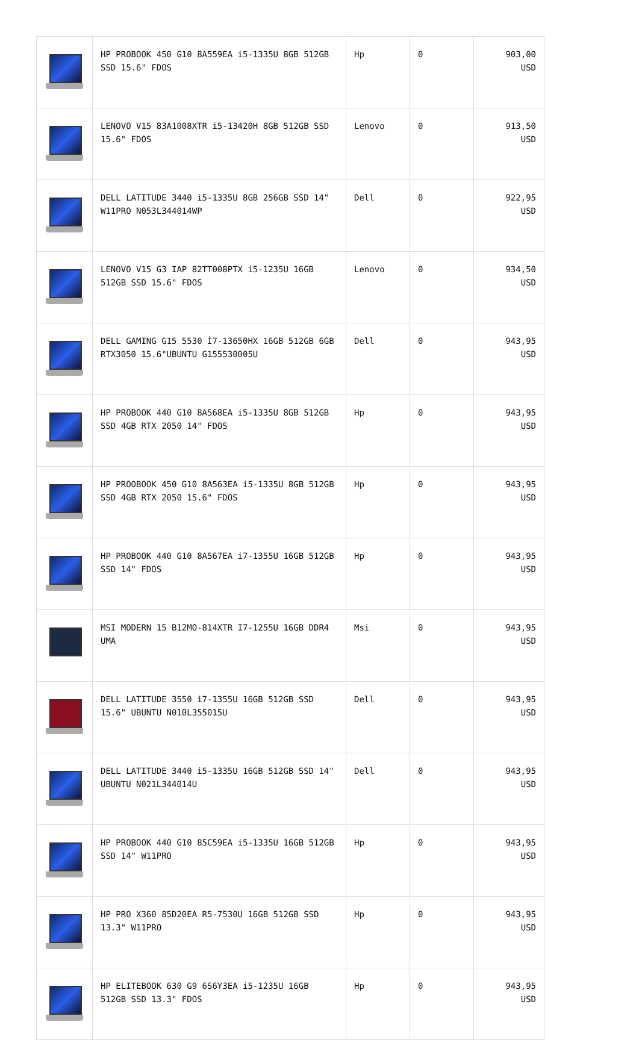| | HP PROBOOK 450 G10 8A559EA i5-1335U 8GB 512GB SSD 15.6" FDOS | Hp | 0 | 903,00 USD |
| | LENOVO V15 83A1008XTR i5-13420H 8GB 512GB SSD 15.6" FDOS | Lenovo | 0 | 913,50 USD |
| | DELL LATITUDE 3440 i5-1335U 8GB 256GB SSD 14" W11PRO N053L344014WP | Dell | 0 | 922,95 USD |
| | LENOVO V15 G3 IAP 82TT008PTX i5-1235U 16GB 512GB SSD 15.6" FDOS | Lenovo | 0 | 934,50 USD |
| | DELL GAMING G15 5530 İ7-13650HX 16GB 512GB 6GB RTX3050 15.6"UBUNTU G155530005U | Dell | 0 | 943,95 USD |
| | HP PROBOOK 440 G10 8A568EA i5-1335U 8GB 512GB SSD 4GB RTX 2050 14" FDOS | Hp | 0 | 943,95 USD |
| | HP PROOBOOK 450 G10 8A563EA i5-1335U 8GB 512GB SSD 4GB RTX 2050 15.6" FDOS | Hp | 0 | 943,95 USD |
| | HP PROBOOK 440 G10 8A567EA i7-1355U 16GB 512GB SSD 14" FDOS | Hp | 0 | 943,95 USD |
| | MSI MODERN 15 B12MO-814XTR I7-1255U 16GB DDR4 UMA | Msi | 0 | 943,95 USD |
| | DELL LATITUDE 3550 i7-1355U 16GB 512GB SSD 15.6" UBUNTU N010L355015U | Dell | 0 | 943,95 USD |
| | DELL LATITUDE 3440 i5-1335U 16GB 512GB SSD 14" UBUNTU N021L344014U | Dell | 0 | 943,95 USD |
| | HP PROBOOK 440 G10 85C59EA i5-1335U 16GB 512GB SSD 14" W11PRO | Hp | 0 | 943,95 USD |
| | HP PRO X360 85D20EA R5-7530U 16GB 512GB SSD 13.3" W11PRO | Hp | 0 | 943,95 USD |
| | HP ELITEBOOK 630 G9 6S6Y3EA i5-1235U 16GB 512GB SSD 13.3" FDOS | Hp | 0 | 943,95 USD |